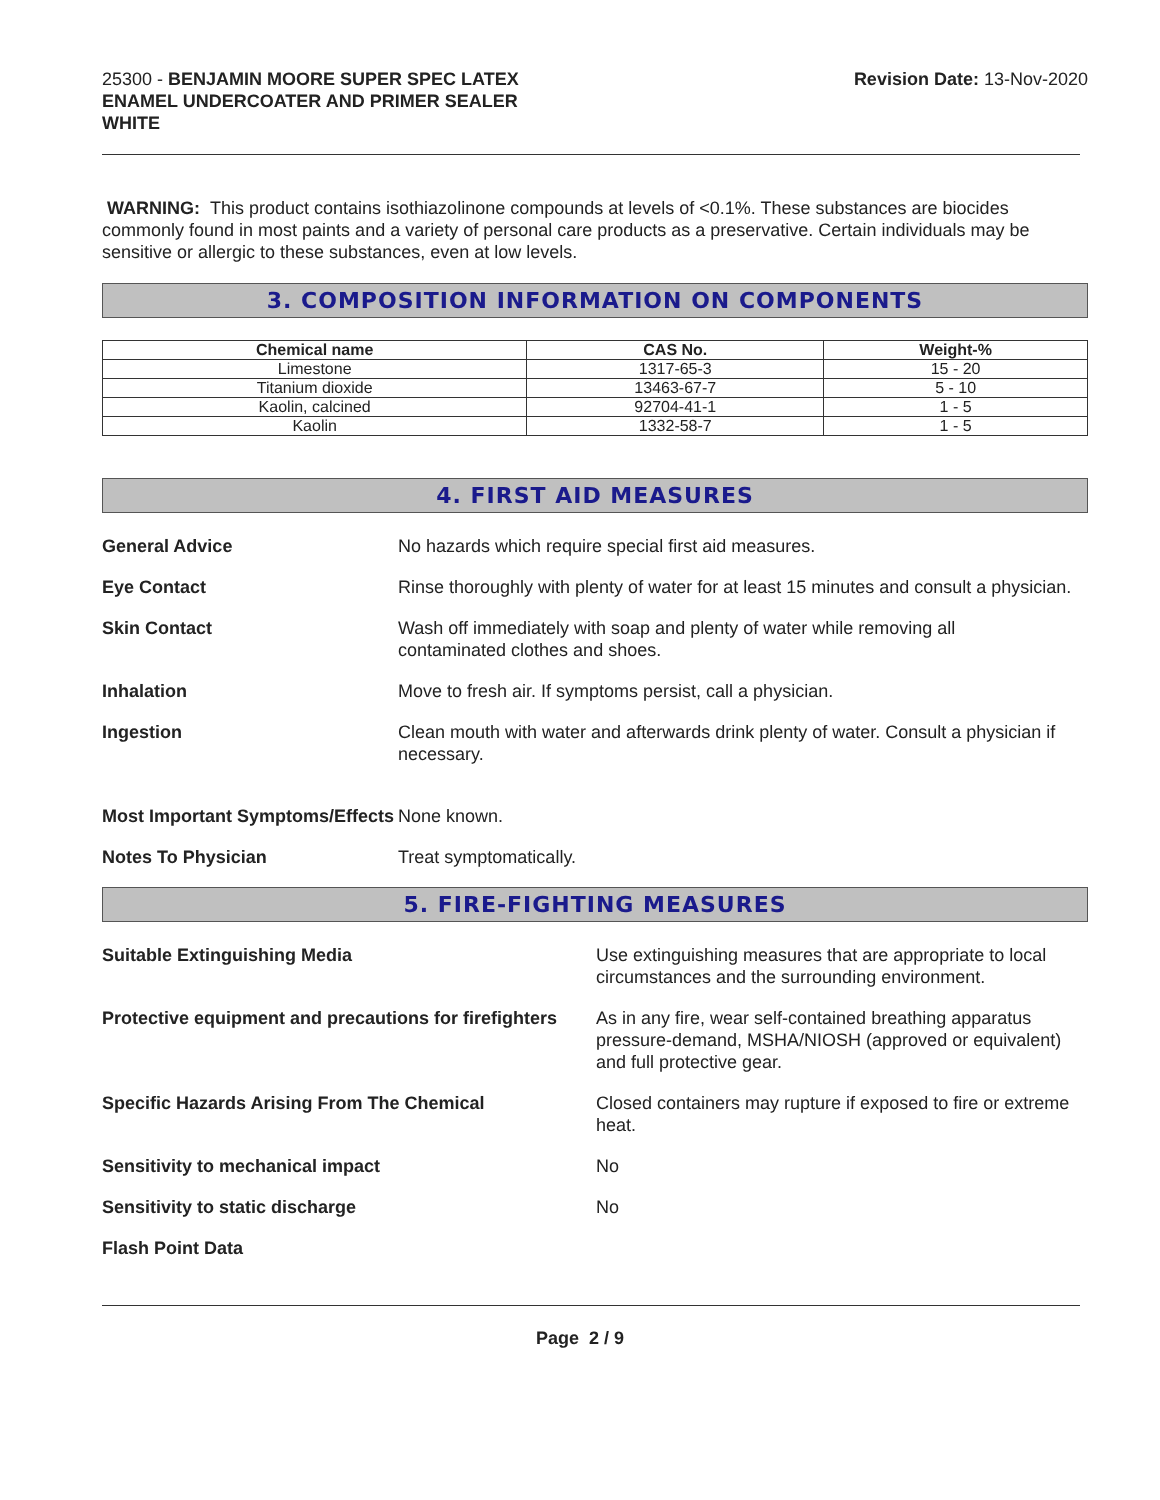25300 - BENJAMIN MOORE SUPER SPEC LATEX
ENAMEL UNDERCOATER AND PRIMER SEALER
WHITE
Revision Date: 13-Nov-2020
WARNING: This product contains isothiazolinone compounds at levels of <0.1%. These substances are biocides commonly found in most paints and a variety of personal care products as a preservative. Certain individuals may be sensitive or allergic to these substances, even at low levels.
3. COMPOSITION INFORMATION ON COMPONENTS
| Chemical name | CAS No. | Weight-% |
| --- | --- | --- |
| Limestone | 1317-65-3 | 15 - 20 |
| Titanium dioxide | 13463-67-7 | 5 - 10 |
| Kaolin, calcined | 92704-41-1 | 1 - 5 |
| Kaolin | 1332-58-7 | 1 - 5 |
4. FIRST AID MEASURES
General Advice No hazards which require special first aid measures.
Eye Contact Rinse thoroughly with plenty of water for at least 15 minutes and consult a physician.
Skin Contact Wash off immediately with soap and plenty of water while removing all
contaminated clothes and shoes.
Inhalation Move to fresh air. If symptoms persist, call a physician.
Ingestion Clean mouth with water and afterwards drink plenty of water. Consult a physician if necessary.
Most Important Symptoms/Effects None known.
Notes To Physician Treat symptomatically.
5. FIRE-FIGHTING MEASURES
Suitable Extinguishing Media Use extinguishing measures that are appropriate to local circumstances and the surrounding environment.
Protective equipment and precautions for firefighters As in any fire, wear self-contained breathing apparatus pressure-demand, MSHA/NIOSH (approved or equivalent) and full protective gear.
Specific Hazards Arising From The Chemical Closed containers may rupture if exposed to fire or extreme heat.
Sensitivity to mechanical impact No
Sensitivity to static discharge No
Flash Point Data
Page 2 / 9